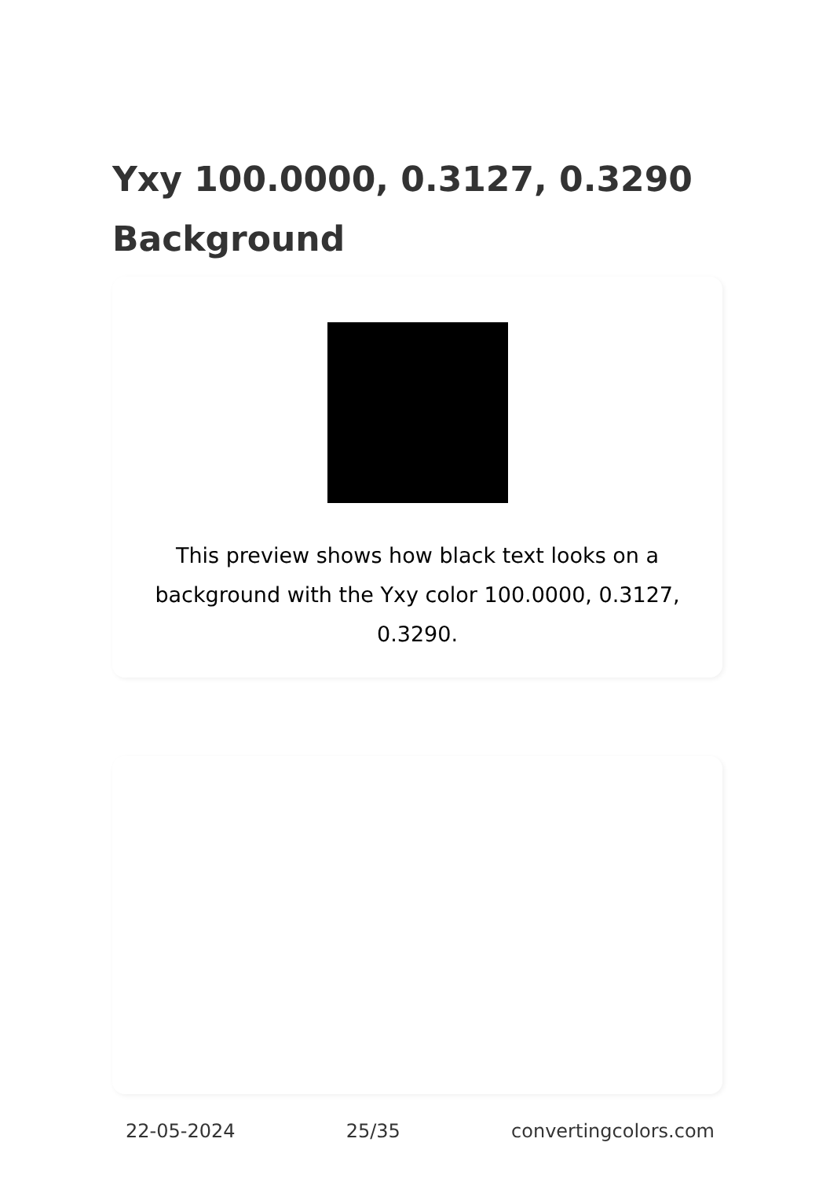Yxy 100.0000, 0.3127, 0.3290 Background
This preview shows how black text looks on a background with the Yxy color 100.0000, 0.3127, 0.3290.
22-05-2024 25/35 convertingcolors.com